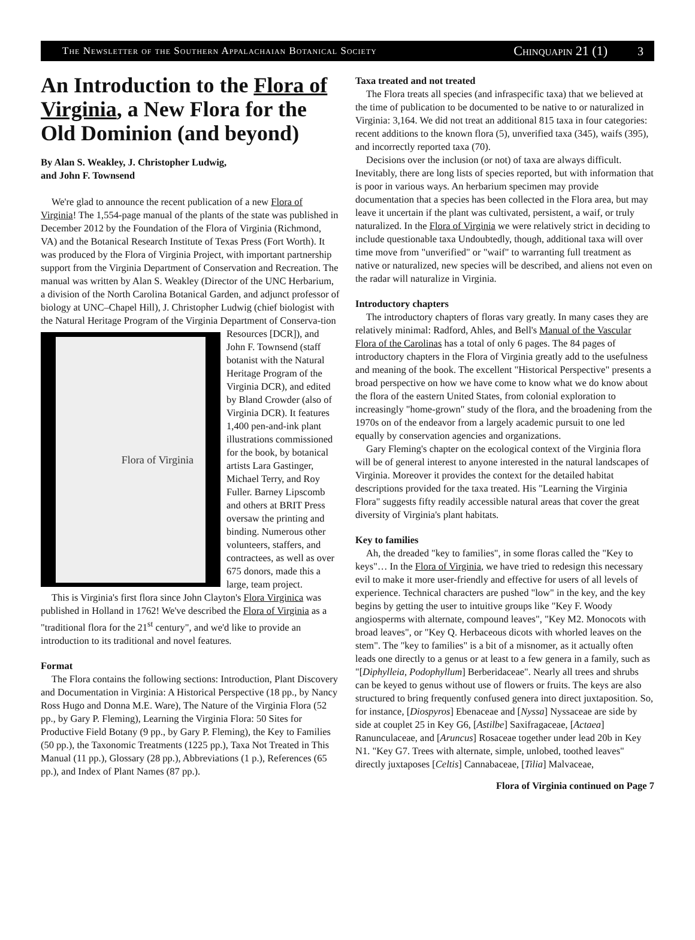The Newsletter of the Southern Appalachaian Botanical Society Chinquapin 21 (1) 3
An Introduction to the Flora of Virginia, a New Flora for the Old Dominion (and beyond)
By Alan S. Weakley, J. Christopher Ludwig,
and John F. Townsend
We're glad to announce the recent publication of a new Flora of Virginia! The 1,554-page manual of the plants of the state was published in December 2012 by the Foundation of the Flora of Virginia (Richmond, VA) and the Botanical Research Institute of Texas Press (Fort Worth). It was produced by the Flora of Virginia Project, with important partnership support from the Virginia Department of Conservation and Recreation. The manual was written by Alan S. Weakley (Director of the UNC Herbarium, a division of the North Carolina Botanical Garden, and adjunct professor of biology at UNC–Chapel Hill), J. Christopher Ludwig (chief biologist with the Natural Heritage Program of the Virginia Department of Conserva-
Flora of Virginia
tion Resources [DCR]), and John F. Townsend (staff botanist with the Natural Heritage Program of the Virginia DCR), and edited by Bland Crowder (also of Virginia DCR). It features 1,400 pen-and-ink plant illustrations commissioned for the book, by botanical artists Lara Gastinger, Michael Terry, and Roy Fuller. Barney Lipscomb and others at BRIT Press oversaw the printing and binding. Numerous other volunteers, staffers, and contractees, as well as over 675 donors, made this a large, team project.
This is Virginia's first flora since John Clayton's Flora Virginica was published in Holland in 1762! We've described the Flora of Virginia as a "traditional flora for the 21<sup>st</sup> century", and we'd like to provide an introduction to its traditional and novel features.
Format
The Flora contains the following sections: Introduction, Plant Discovery and Documentation in Virginia: A Historical Perspective (18 pp., by Nancy Ross Hugo and Donna M.E. Ware), The Nature of the Virginia Flora (52 pp., by Gary P. Fleming), Learning the Virginia Flora: 50 Sites for Productive Field Botany (9 pp., by Gary P. Fleming), the Key to Families (50 pp.), the Taxonomic Treatments (1225 pp.), Taxa Not Treated in This Manual (11 pp.), Glossary (28 pp.), Abbreviations (1 p.), References (65 pp.), and Index of Plant Names (87 pp.).
Taxa treated and not treated
The Flora treats all species (and infraspecific taxa) that we believed at the time of publication to be documented to be native to or naturalized in Virginia: 3,164. We did not treat an additional 815 taxa in four categories: recent additions to the known flora (5), unverified taxa (345), waifs (395), and incorrectly reported taxa (70).
Decisions over the inclusion (or not) of taxa are always difficult. Inevitably, there are long lists of species reported, but with information that is poor in various ways. An herbarium specimen may provide documentation that a species has been collected in the Flora area, but may leave it uncertain if the plant was cultivated, persistent, a waif, or truly naturalized. In the Flora of Virginia we were relatively strict in deciding to include questionable taxa Undoubtedly, though, additional taxa will over time move from "unverified" or "waif" to warranting full treatment as native or naturalized, new species will be described, and aliens not even on the radar will naturalize in Virginia.
Introductory chapters
The introductory chapters of floras vary greatly. In many cases they are relatively minimal: Radford, Ahles, and Bell's Manual of the Vascular Flora of the Carolinas has a total of only 6 pages. The 84 pages of introductory chapters in the Flora of Virginia greatly add to the usefulness and meaning of the book. The excellent "Historical Perspective" presents a broad perspective on how we have come to know what we do know about the flora of the eastern United States, from colonial exploration to increasingly "home-grown" study of the flora, and the broadening from the 1970s on of the endeavor from a largely academic pursuit to one led equally by conservation agencies and organizations.
Gary Fleming's chapter on the ecological context of the Virginia flora will be of general interest to anyone interested in the natural landscapes of Virginia. Moreover it provides the context for the detailed habitat descriptions provided for the taxa treated. His "Learning the Virginia Flora" suggests fifty readily accessible natural areas that cover the great diversity of Virginia's plant habitats.
Key to families
Ah, the dreaded "key to families", in some floras called the "Key to keys"… In the Flora of Virginia, we have tried to redesign this necessary evil to make it more user-friendly and effective for users of all levels of experience. Technical characters are pushed "low" in the key, and the key begins by getting the user to intuitive groups like "Key F. Woody angiosperms with alternate, compound leaves", "Key M2. Monocots with broad leaves", or "Key Q. Herbaceous dicots with whorled leaves on the stem". The "key to families" is a bit of a misnomer, as it actually often leads one directly to a genus or at least to a few genera in a family, such as "[Diphylleia, Podophyllum] Berberidaceae". Nearly all trees and shrubs can be keyed to genus without use of flowers or fruits. The keys are also structured to bring frequently confused genera into direct juxtaposition. So, for instance, [Diospyros] Ebenaceae and [Nyssa] Nyssaceae are side by side at couplet 25 in Key G6, [Astilbe] Saxifragaceae, [Actaea] Ranunculaceae, and [Aruncus] Rosaceae together under lead 20b in Key N1. "Key G7. Trees with alternate, simple, unlobed, toothed leaves" directly juxtaposes [Celtis] Cannabaceae, [Tilia] Malvaceae,
Flora of Virginia continued on Page 7